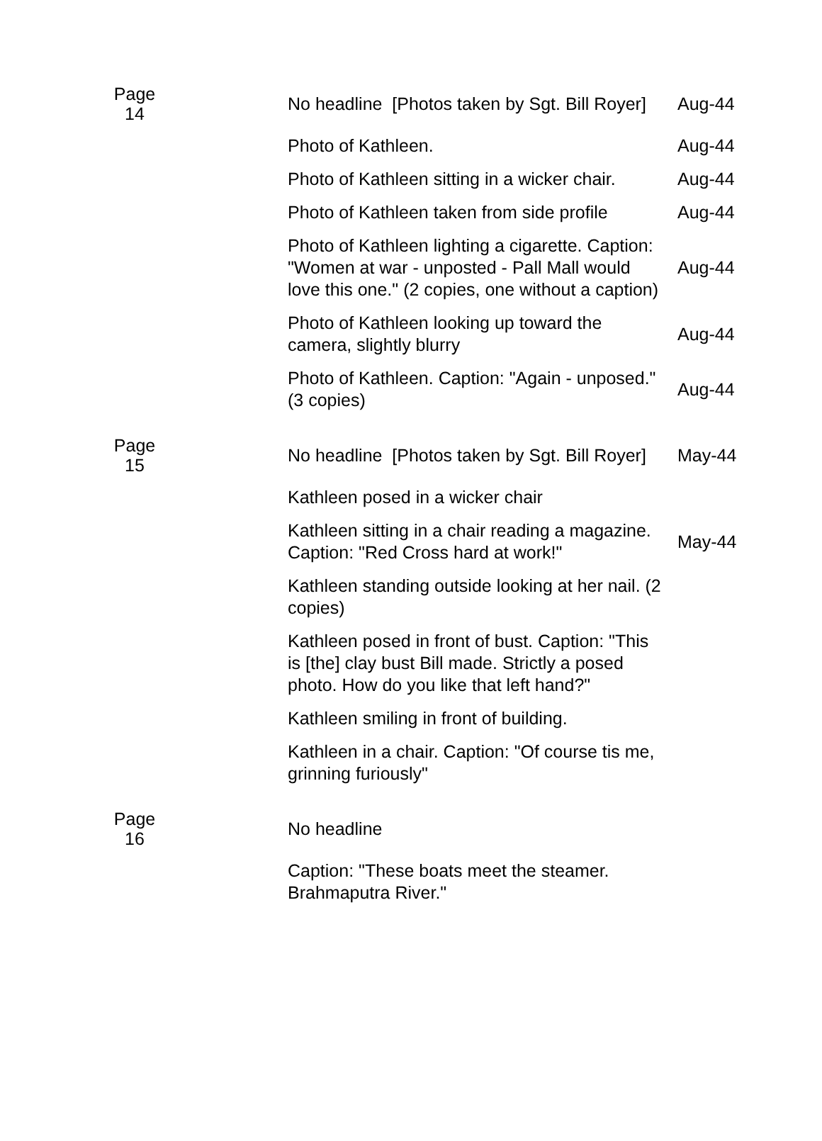| Page 14 | | No headline [Photos taken by Sgt. Bill Royer] | Aug-44 |
| | | Photo of Kathleen. | Aug-44 |
| | | Photo of Kathleen sitting in a wicker chair. | Aug-44 |
| | | Photo of Kathleen taken from side profile | Aug-44 |
| | | Photo of Kathleen lighting a cigarette. Caption: "Women at war - unposted - Pall Mall would love this one." (2 copies, one without a caption) | Aug-44 |
| | | Photo of Kathleen looking up toward the camera, slightly blurry | Aug-44 |
| | | Photo of Kathleen. Caption: "Again - unposed." (3 copies) | Aug-44 |
| Page 15 | | No headline [Photos taken by Sgt. Bill Royer] | May-44 |
| | | Kathleen posed in a wicker chair | |
| | | Kathleen sitting in a chair reading a magazine. Caption: "Red Cross hard at work!" | May-44 |
| | | Kathleen standing outside looking at her nail. (2 copies) | |
| | | Kathleen posed in front of bust. Caption: "This is [the] clay bust Bill made. Strictly a posed photo. How do you like that left hand?" | |
| | | Kathleen smiling in front of building. | |
| | | Kathleen in a chair. Caption: "Of course tis me, grinning furiously" | |
| Page 16 | | No headline | |
| | | Caption: "These boats meet the steamer. Brahmaputra River." | |